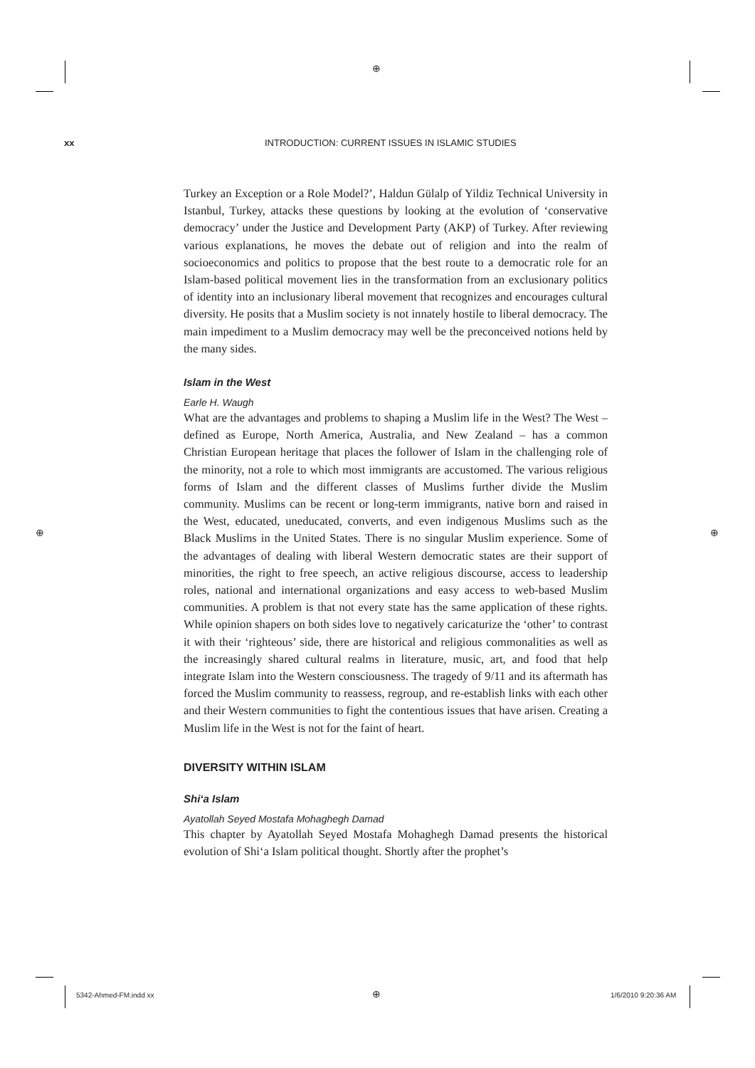⊕
xx INTRODUCTION: CURRENT ISSUES IN ISLAMIC STUDIES
Turkey an Exception or a Role Model?’, Haldun Gülalp of Yildiz Technical University in Istanbul, Turkey, attacks these questions by looking at the evolution of ‘conservative democracy’ under the Justice and Development Party (AKP) of Turkey. After reviewing various explanations, he moves the debate out of religion and into the realm of socioeconomics and politics to propose that the best route to a democratic role for an Islam-based political movement lies in the transformation from an exclusionary politics of identity into an inclusionary liberal movement that recognizes and encourages cultural diversity. He posits that a Muslim society is not innately hostile to liberal democracy. The main impediment to a Muslim democracy may well be the preconceived notions held by the many sides.
Islam in the West
Earle H. Waugh
What are the advantages and problems to shaping a Muslim life in the West? The West – defined as Europe, North America, Australia, and New Zealand – has a common Christian European heritage that places the follower of Islam in the challenging role of the minority, not a role to which most immigrants are accustomed. The various religious forms of Islam and the different classes of Muslims further divide the Muslim community. Muslims can be recent or long-term immigrants, native born and raised in the West, educated, uneducated, converts, and even indigenous Muslims such as the Black Muslims in the United States. There is no singular Muslim experience. Some of the advantages of dealing with liberal Western democratic states are their support of minorities, the right to free speech, an active religious discourse, access to leadership roles, national and international organizations and easy access to web-based Muslim communities. A problem is that not every state has the same application of these rights. While opinion shapers on both sides love to negatively caricaturize the ‘other’ to contrast it with their ‘righteous’ side, there are historical and religious commonalities as well as the increasingly shared cultural realms in literature, music, art, and food that help integrate Islam into the Western consciousness. The tragedy of 9/11 and its aftermath has forced the Muslim community to reassess, regroup, and re-establish links with each other and their Western communities to fight the contentious issues that have arisen. Creating a Muslim life in the West is not for the faint of heart.
DIVERSITY WITHIN ISLAM
Shi‘a Islam
Ayatollah Seyed Mostafa Mohaghegh Damad
This chapter by Ayatollah Seyed Mostafa Mohaghegh Damad presents the historical evolution of Shi‘a Islam political thought. Shortly after the prophet’s
⊕ ⊕
5342-Ahmed-FM.indd xx ⊕ 1/6/2010 9:20:36 AM